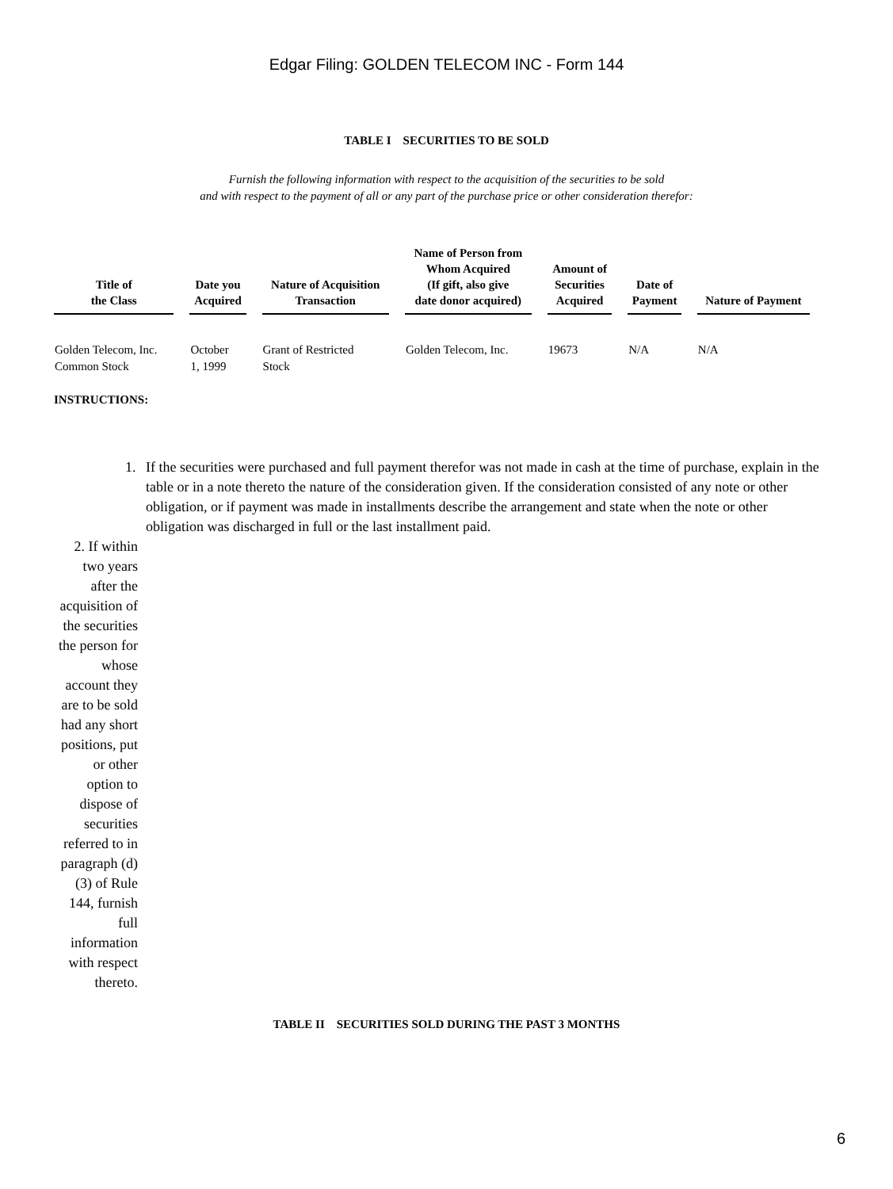Edgar Filing: GOLDEN TELECOM INC - Form 144
TABLE I SECURITIES TO BE SOLD
Furnish the following information with respect to the acquisition of the securities to be sold
and with respect to the payment of all or any part of the purchase price or other consideration therefor:
| Title of the Class | Date you Acquired | Nature of Acquisition Transaction | Name of Person from Whom Acquired (If gift, also give date donor acquired) | Amount of Securities Acquired | Date of Payment | Nature of Payment |
| --- | --- | --- | --- | --- | --- | --- |
| Golden Telecom, Inc. Common Stock | October 1, 1999 | Grant of Restricted Stock | Golden Telecom, Inc. | 19673 | N/A | N/A |
INSTRUCTIONS:
1. If the securities were purchased and full payment therefor was not made in cash at the time of purchase, explain in the table or in a note thereto the nature of the consideration given. If the consideration consisted of any note or other obligation, or if payment was made in installments describe the arrangement and state when the note or other obligation was discharged in full or the last installment paid.
2. If within two years after the acquisition of the securities the person for whose account they are to be sold had any short positions, put or other option to dispose of securities referred to in paragraph (d)(3) of Rule 144, furnish full information with respect thereto.
TABLE II SECURITIES SOLD DURING THE PAST 3 MONTHS
6